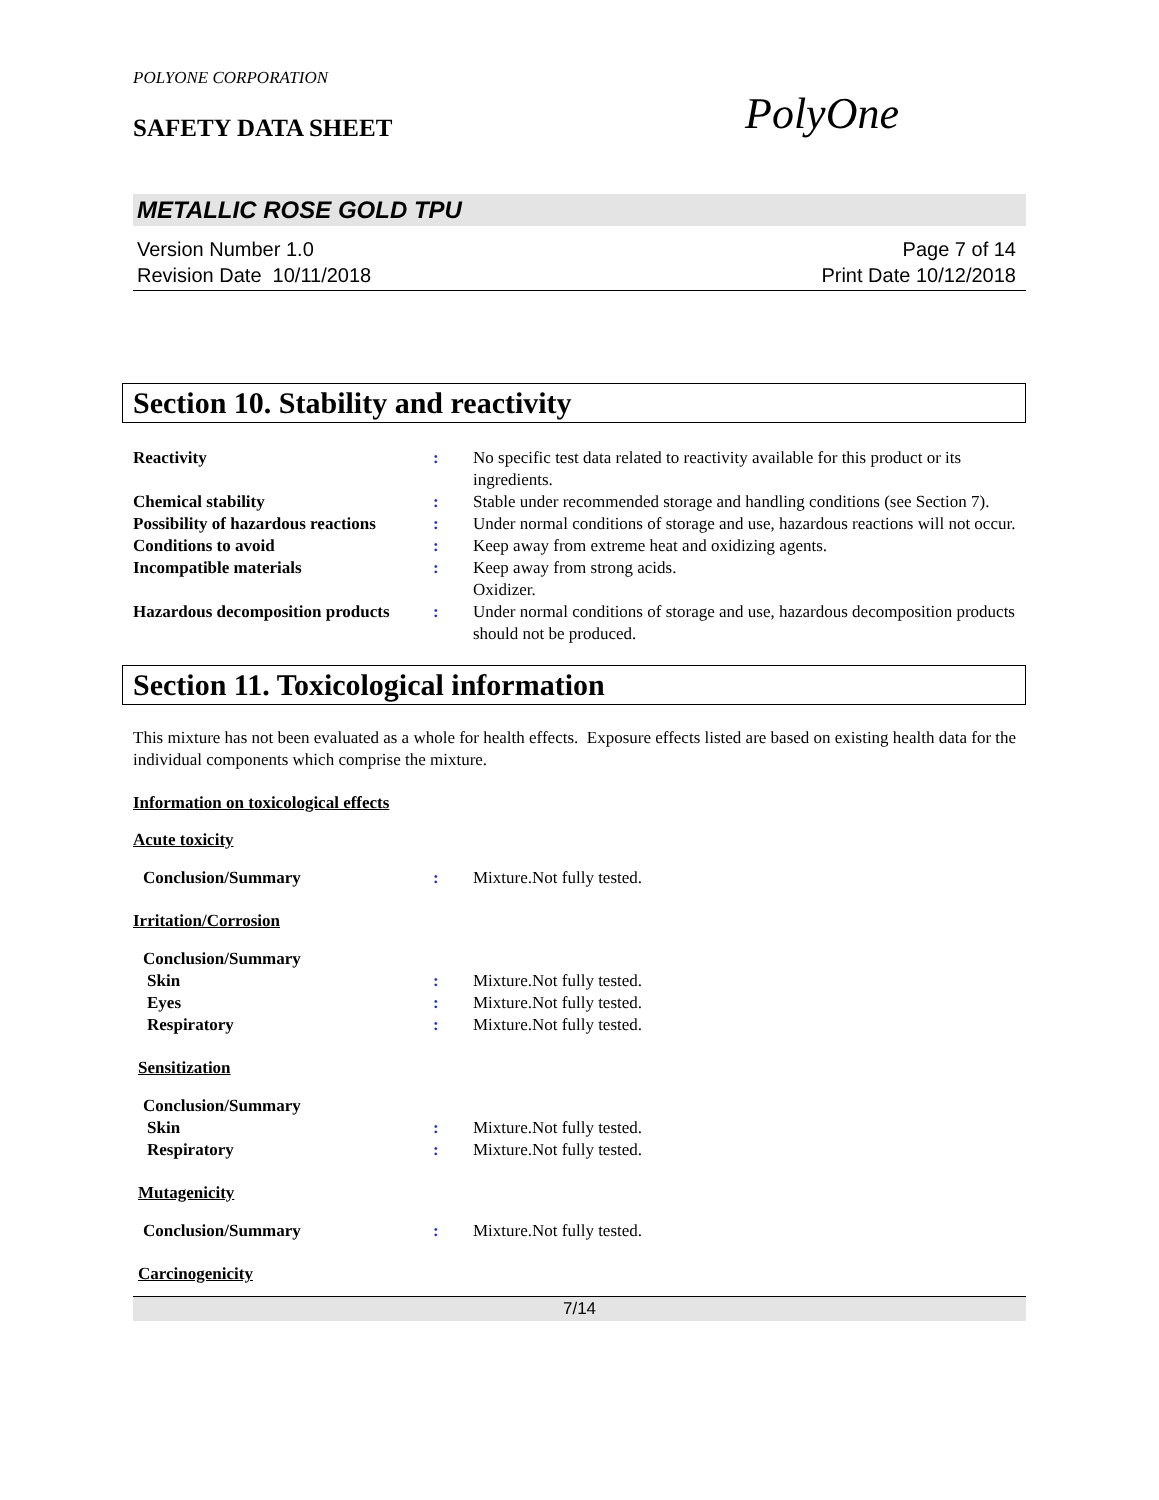POLYONE CORPORATION
SAFETY DATA SHEET
PolyOne
METALLIC ROSE GOLD TPU
Version Number 1.0
Revision Date 10/11/2018
Page 7 of 14
Print Date 10/12/2018
Section 10. Stability and reactivity
Reactivity : No specific test data related to reactivity available for this product or its ingredients.
Chemical stability : Stable under recommended storage and handling conditions (see Section 7).
Possibility of hazardous reactions
: Under normal conditions of storage and use, hazardous reactions will not occur.
Conditions to avoid : Keep away from extreme heat and oxidizing agents.
Incompatible materials : Keep away from strong acids.
Oxidizer.
Hazardous decomposition products
: Under normal conditions of storage and use, hazardous decomposition products should not be produced.
Section 11. Toxicological information
This mixture has not been evaluated as a whole for health effects. Exposure effects listed are based on existing health data for the individual components which comprise the mixture.
Information on toxicological effects
Acute toxicity
Conclusion/Summary : Mixture.Not fully tested.
Irritation/Corrosion
Conclusion/Summary
Skin : Mixture.Not fully tested.
Eyes : Mixture.Not fully tested.
Respiratory : Mixture.Not fully tested.
Sensitization
Conclusion/Summary
Skin : Mixture.Not fully tested.
Respiratory : Mixture.Not fully tested.
Mutagenicity
Conclusion/Summary : Mixture.Not fully tested.
Carcinogenicity
7/14